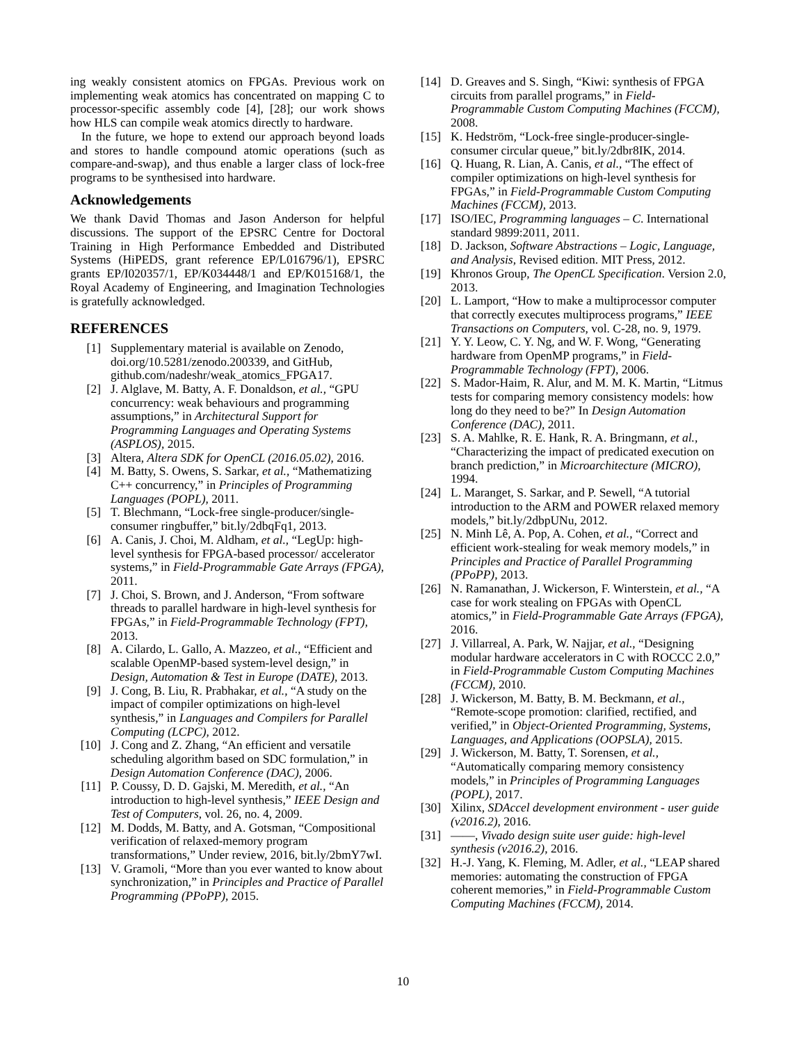ing weakly consistent atomics on FPGAs. Previous work on implementing weak atomics has concentrated on mapping C to processor-specific assembly code [4], [28]; our work shows how HLS can compile weak atomics directly to hardware.
In the future, we hope to extend our approach beyond loads and stores to handle compound atomic operations (such as compare-and-swap), and thus enable a larger class of lock-free programs to be synthesised into hardware.
Acknowledgements
We thank David Thomas and Jason Anderson for helpful discussions. The support of the EPSRC Centre for Doctoral Training in High Performance Embedded and Distributed Systems (HiPEDS, grant reference EP/L016796/1), EPSRC grants EP/I020357/1, EP/K034448/1 and EP/K015168/1, the Royal Academy of Engineering, and Imagination Technologies is gratefully acknowledged.
REFERENCES
[1] Supplementary material is available on Zenodo, doi.org/10.5281/zenodo.200339, and GitHub, github.com/nadeshr/weak_atomics_FPGA17.
[2] J. Alglave, M. Batty, A. F. Donaldson, et al., “GPU concurrency: weak behaviours and programming assumptions,” in Architectural Support for Programming Languages and Operating Systems (ASPLOS), 2015.
[3] Altera, Altera SDK for OpenCL (2016.05.02), 2016.
[4] M. Batty, S. Owens, S. Sarkar, et al., “Mathematizing C++ concurrency,” in Principles of Programming Languages (POPL), 2011.
[5] T. Blechmann, “Lock-free single-producer/single-consumer ringbuffer,” bit.ly/2dbqFq1, 2013.
[6] A. Canis, J. Choi, M. Aldham, et al., “LegUp: high-level synthesis for FPGA-based processor/ accelerator systems,” in Field-Programmable Gate Arrays (FPGA), 2011.
[7] J. Choi, S. Brown, and J. Anderson, “From software threads to parallel hardware in high-level synthesis for FPGAs,” in Field-Programmable Technology (FPT), 2013.
[8] A. Cilardo, L. Gallo, A. Mazzeo, et al., “Efficient and scalable OpenMP-based system-level design,” in Design, Automation & Test in Europe (DATE), 2013.
[9] J. Cong, B. Liu, R. Prabhakar, et al., “A study on the impact of compiler optimizations on high-level synthesis,” in Languages and Compilers for Parallel Computing (LCPC), 2012.
[10] J. Cong and Z. Zhang, “An efficient and versatile scheduling algorithm based on SDC formulation,” in Design Automation Conference (DAC), 2006.
[11] P. Coussy, D. D. Gajski, M. Meredith, et al., “An introduction to high-level synthesis,” IEEE Design and Test of Computers, vol. 26, no. 4, 2009.
[12] M. Dodds, M. Batty, and A. Gotsman, “Compositional verification of relaxed-memory program transformations,” Under review, 2016, bit.ly/2bmY7wI.
[13] V. Gramoli, “More than you ever wanted to know about synchronization,” in Principles and Practice of Parallel Programming (PPoPP), 2015.
[14] D. Greaves and S. Singh, “Kiwi: synthesis of FPGA circuits from parallel programs,” in Field-Programmable Custom Computing Machines (FCCM), 2008.
[15] K. Hedström, “Lock-free single-producer-single-consumer circular queue,” bit.ly/2dbr8IK, 2014.
[16] Q. Huang, R. Lian, A. Canis, et al., “The effect of compiler optimizations on high-level synthesis for FPGAs,” in Field-Programmable Custom Computing Machines (FCCM), 2013.
[17] ISO/IEC, Programming languages – C. International standard 9899:2011, 2011.
[18] D. Jackson, Software Abstractions – Logic, Language, and Analysis, Revised edition. MIT Press, 2012.
[19] Khronos Group, The OpenCL Specification. Version 2.0, 2013.
[20] L. Lamport, “How to make a multiprocessor computer that correctly executes multiprocess programs,” IEEE Transactions on Computers, vol. C-28, no. 9, 1979.
[21] Y. Y. Leow, C. Y. Ng, and W. F. Wong, “Generating hardware from OpenMP programs,” in Field-Programmable Technology (FPT), 2006.
[22] S. Mador-Haim, R. Alur, and M. M. K. Martin, “Litmus tests for comparing memory consistency models: how long do they need to be?” In Design Automation Conference (DAC), 2011.
[23] S. A. Mahlke, R. E. Hank, R. A. Bringmann, et al., “Characterizing the impact of predicated execution on branch prediction,” in Microarchitecture (MICRO), 1994.
[24] L. Maranget, S. Sarkar, and P. Sewell, “A tutorial introduction to the ARM and POWER relaxed memory models,” bit.ly/2dbpUNu, 2012.
[25] N. Minh Lê, A. Pop, A. Cohen, et al., “Correct and efficient work-stealing for weak memory models,” in Principles and Practice of Parallel Programming (PPoPP), 2013.
[26] N. Ramanathan, J. Wickerson, F. Winterstein, et al., “A case for work stealing on FPGAs with OpenCL atomics,” in Field-Programmable Gate Arrays (FPGA), 2016.
[27] J. Villarreal, A. Park, W. Najjar, et al., “Designing modular hardware accelerators in C with ROCCC 2.0,” in Field-Programmable Custom Computing Machines (FCCM), 2010.
[28] J. Wickerson, M. Batty, B. M. Beckmann, et al., “Remote-scope promotion: clarified, rectified, and verified,” in Object-Oriented Programming, Systems, Languages, and Applications (OOPSLA), 2015.
[29] J. Wickerson, M. Batty, T. Sorensen, et al., “Automatically comparing memory consistency models,” in Principles of Programming Languages (POPL), 2017.
[30] Xilinx, SDAccel development environment - user guide (v2016.2), 2016.
[31] ——, Vivado design suite user guide: high-level synthesis (v2016.2), 2016.
[32] H.-J. Yang, K. Fleming, M. Adler, et al., “LEAP shared memories: automating the construction of FPGA coherent memories,” in Field-Programmable Custom Computing Machines (FCCM), 2014.
10